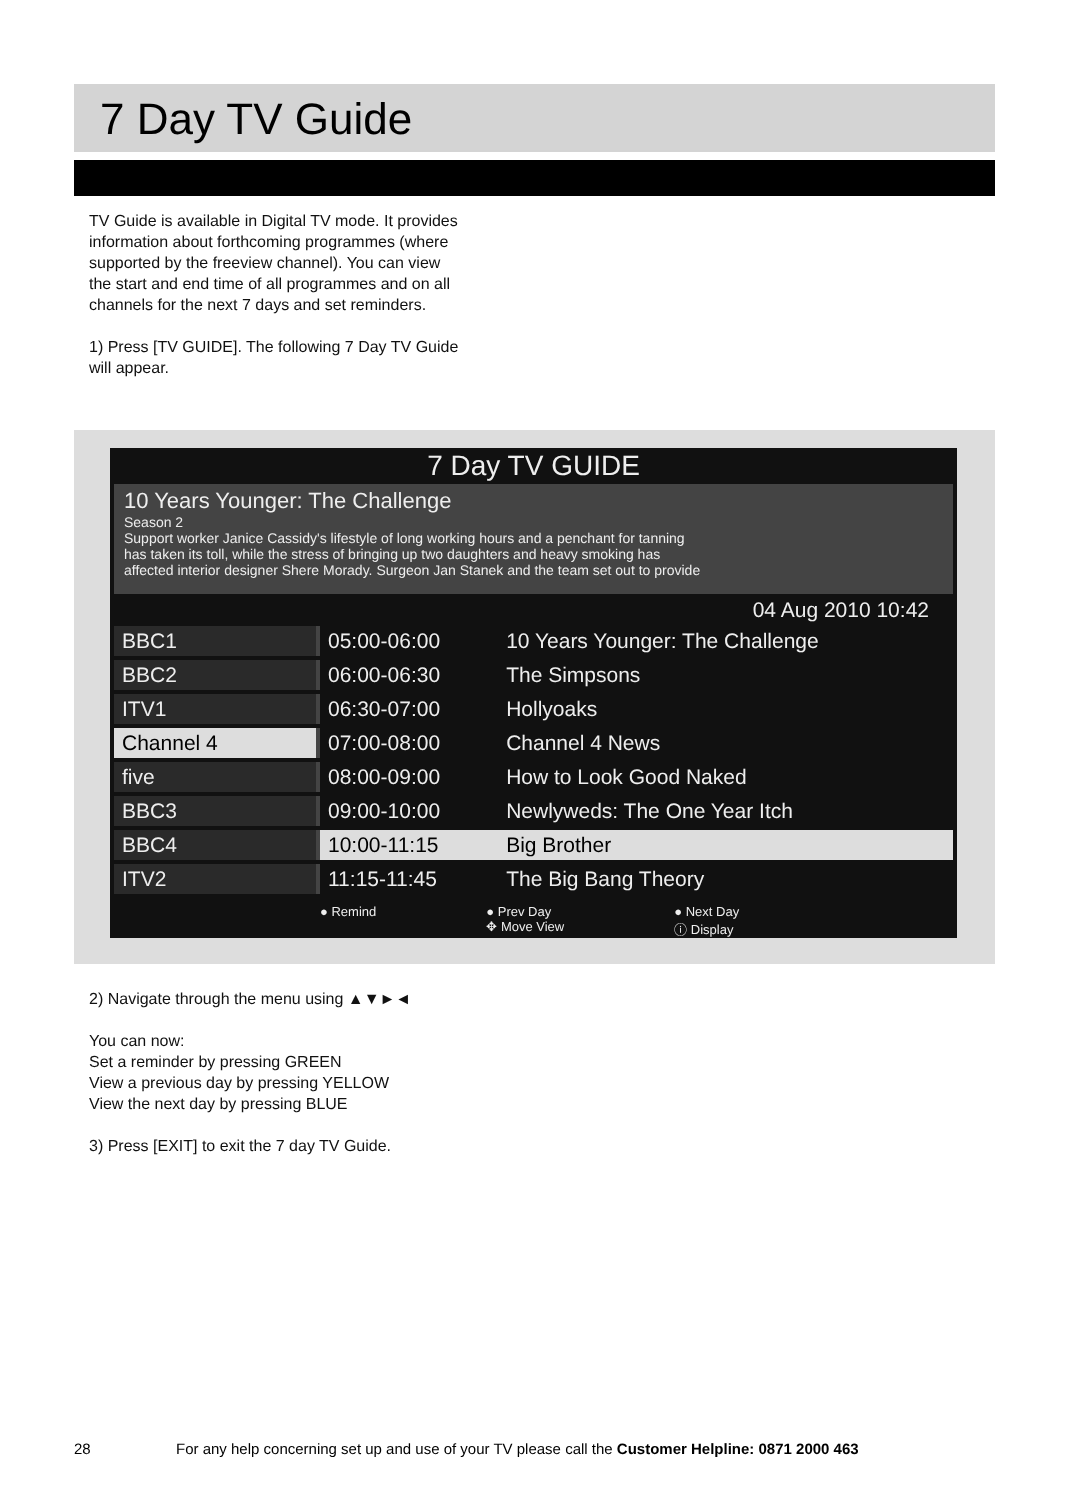7 Day TV Guide
TV Guide is available in Digital TV mode. It provides
information about forthcoming programmes (where
supported by the freeview channel). You can view
the start and end time of all programmes and on all
channels for the next 7 days and set reminders.
1) Press [TV GUIDE]. The following 7 Day TV Guide
will appear.
7 Day TV GUIDE
10 Years Younger: The Challenge
Season 2
Support worker Janice Cassidy's lifestyle of long working hours and a penchant for tanning
has taken its toll, while the stress of bringing up two daughters and heavy smoking has
affected interior designer Shere Morady. Surgeon Jan Stanek and the team set out to provide
04 Aug 2010 10:42
| BBC1 | 05:00-06:00 | 10 Years Younger: The Challenge |
| BBC2 | 06:00-06:30 | The Simpsons |
| ITV1 | 06:30-07:00 | Hollyoaks |
| Channel 4 | 07:00-08:00 | Channel 4 News |
| five | 08:00-09:00 | How to Look Good Naked |
| BBC3 | 09:00-10:00 | Newlyweds: The One Year Itch |
| BBC4 | 10:00-11:15 | Big Brother |
| ITV2 | 11:15-11:45 | The Big Bang Theory |
● Remind ● Prev Day
✥ Move View ● Next Day
ⓘ Display
2) Navigate through the menu using ▲▼►◄
You can now:
Set a reminder by pressing GREEN
View a previous day by pressing YELLOW
View the next day by pressing BLUE
3) Press [EXIT] to exit the 7 day TV Guide.
28
For any help concerning set up and use of your TV please call the Customer Helpline: 0871 2000 463